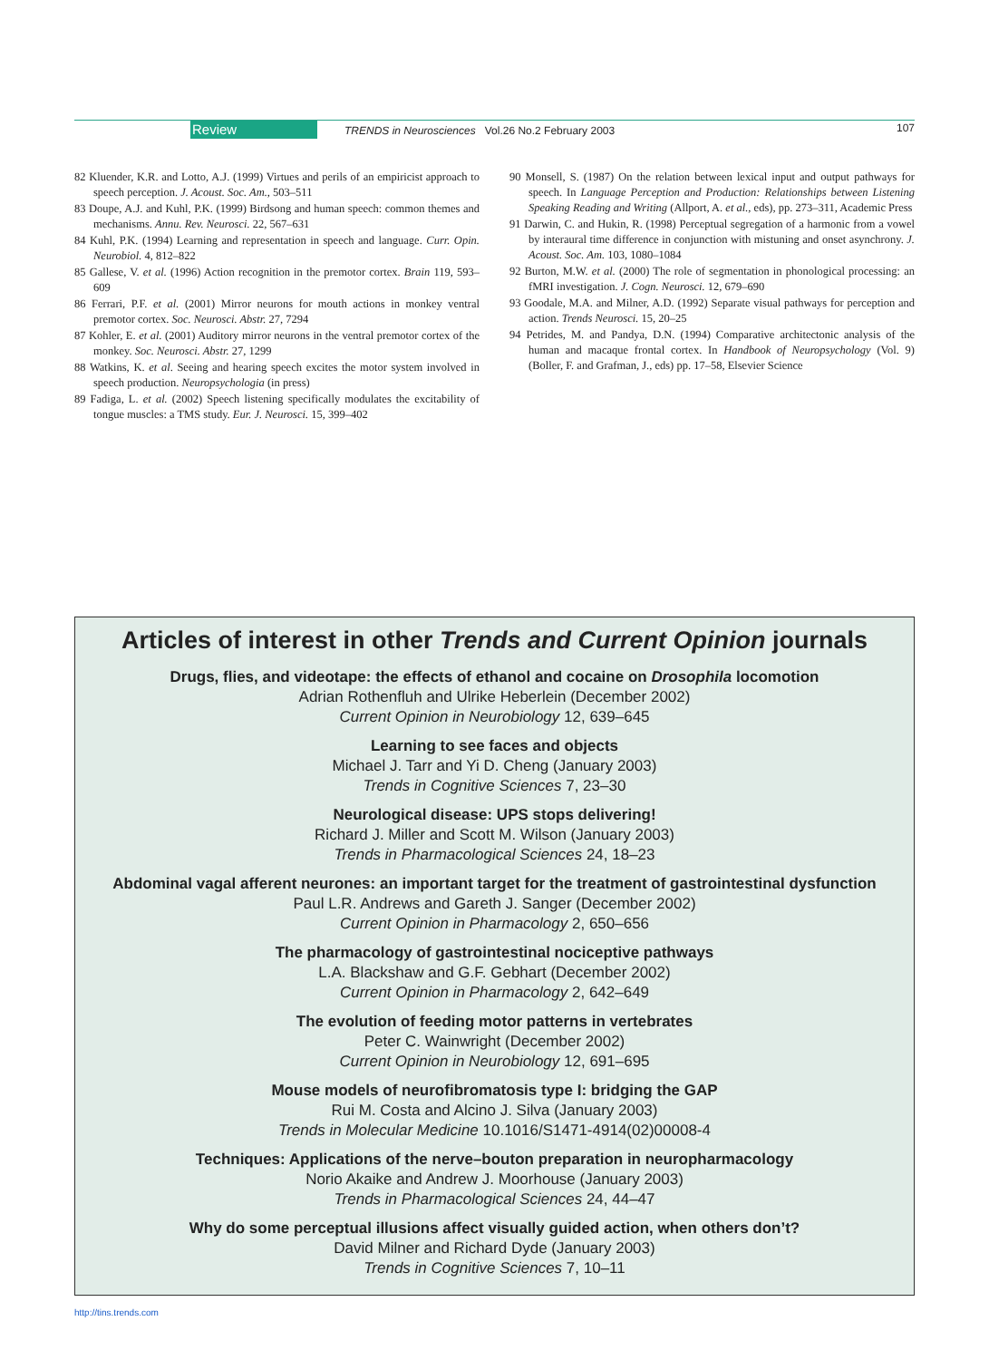Review TRENDS in Neurosciences Vol.26 No.2 February 2003 107
82 Kluender, K.R. and Lotto, A.J. (1999) Virtues and perils of an empiricist approach to speech perception. J. Acoust. Soc. Am., 503–511
83 Doupe, A.J. and Kuhl, P.K. (1999) Birdsong and human speech: common themes and mechanisms. Annu. Rev. Neurosci. 22, 567–631
84 Kuhl, P.K. (1994) Learning and representation in speech and language. Curr. Opin. Neurobiol. 4, 812–822
85 Gallese, V. et al. (1996) Action recognition in the premotor cortex. Brain 119, 593–609
86 Ferrari, P.F. et al. (2001) Mirror neurons for mouth actions in monkey ventral premotor cortex. Soc. Neurosci. Abstr. 27, 7294
87 Kohler, E. et al. (2001) Auditory mirror neurons in the ventral premotor cortex of the monkey. Soc. Neurosci. Abstr. 27, 1299
88 Watkins, K. et al. Seeing and hearing speech excites the motor system involved in speech production. Neuropsychologia (in press)
89 Fadiga, L. et al. (2002) Speech listening specifically modulates the excitability of tongue muscles: a TMS study. Eur. J. Neurosci. 15, 399–402
90 Monsell, S. (1987) On the relation between lexical input and output pathways for speech. In Language Perception and Production: Relationships between Listening Speaking Reading and Writing (Allport, A. et al., eds), pp. 273–311, Academic Press
91 Darwin, C. and Hukin, R. (1998) Perceptual segregation of a harmonic from a vowel by interaural time difference in conjunction with mistuning and onset asynchrony. J. Acoust. Soc. Am. 103, 1080–1084
92 Burton, M.W. et al. (2000) The role of segmentation in phonological processing: an fMRI investigation. J. Cogn. Neurosci. 12, 679–690
93 Goodale, M.A. and Milner, A.D. (1992) Separate visual pathways for perception and action. Trends Neurosci. 15, 20–25
94 Petrides, M. and Pandya, D.N. (1994) Comparative architectonic analysis of the human and macaque frontal cortex. In Handbook of Neuropsychology (Vol. 9) (Boller, F. and Grafman, J., eds) pp. 17–58, Elsevier Science
Articles of interest in other Trends and Current Opinion journals
Drugs, flies, and videotape: the effects of ethanol and cocaine on Drosophila locomotion
Adrian Rothenfluh and Ulrike Heberlein (December 2002)
Current Opinion in Neurobiology 12, 639–645
Learning to see faces and objects
Michael J. Tarr and Yi D. Cheng (January 2003)
Trends in Cognitive Sciences 7, 23–30
Neurological disease: UPS stops delivering!
Richard J. Miller and Scott M. Wilson (January 2003)
Trends in Pharmacological Sciences 24, 18–23
Abdominal vagal afferent neurones: an important target for the treatment of gastrointestinal dysfunction
Paul L.R. Andrews and Gareth J. Sanger (December 2002)
Current Opinion in Pharmacology 2, 650–656
The pharmacology of gastrointestinal nociceptive pathways
L.A. Blackshaw and G.F. Gebhart (December 2002)
Current Opinion in Pharmacology 2, 642–649
The evolution of feeding motor patterns in vertebrates
Peter C. Wainwright (December 2002)
Current Opinion in Neurobiology 12, 691–695
Mouse models of neurofibromatosis type I: bridging the GAP
Rui M. Costa and Alcino J. Silva (January 2003)
Trends in Molecular Medicine 10.1016/S1471-4914(02)00008-4
Techniques: Applications of the nerve–bouton preparation in neuropharmacology
Norio Akaike and Andrew J. Moorhouse (January 2003)
Trends in Pharmacological Sciences 24, 44–47
Why do some perceptual illusions affect visually guided action, when others don’t?
David Milner and Richard Dyde (January 2003)
Trends in Cognitive Sciences 7, 10–11
http://tins.trends.com